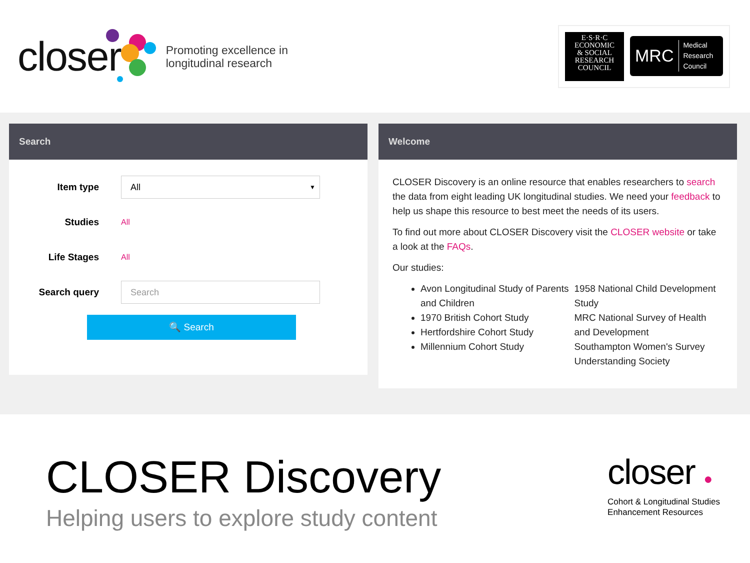closer
Promoting excellence in
longitudinal research
E·S·R·C
ECONOMIC
& SOCIAL
RESEARCH
COUNCIL
MRC Medical
Research
Council
Search
Item type
All ▼
Studies
All
Life Stages
All
Search query
Search
🔍 Search
Welcome
CLOSER Discovery is an online resource that enables researchers to search the data from eight leading UK longitudinal studies. We need your feedback to help us shape this resource to best meet the needs of its users.
To find out more about CLOSER Discovery visit the CLOSER website or take a look at the FAQs.
Our studies:
Avon Longitudinal Study of Parents and Children
1970 British Cohort Study
Hertfordshire Cohort Study
Millennium Cohort Study
1958 National Child Development Study
MRC National Survey of Health and Development
Southampton Women's Survey
Understanding Society
CLOSER Discovery
Helping users to explore study content
closer ●
Cohort & Longitudinal Studies
Enhancement Resources